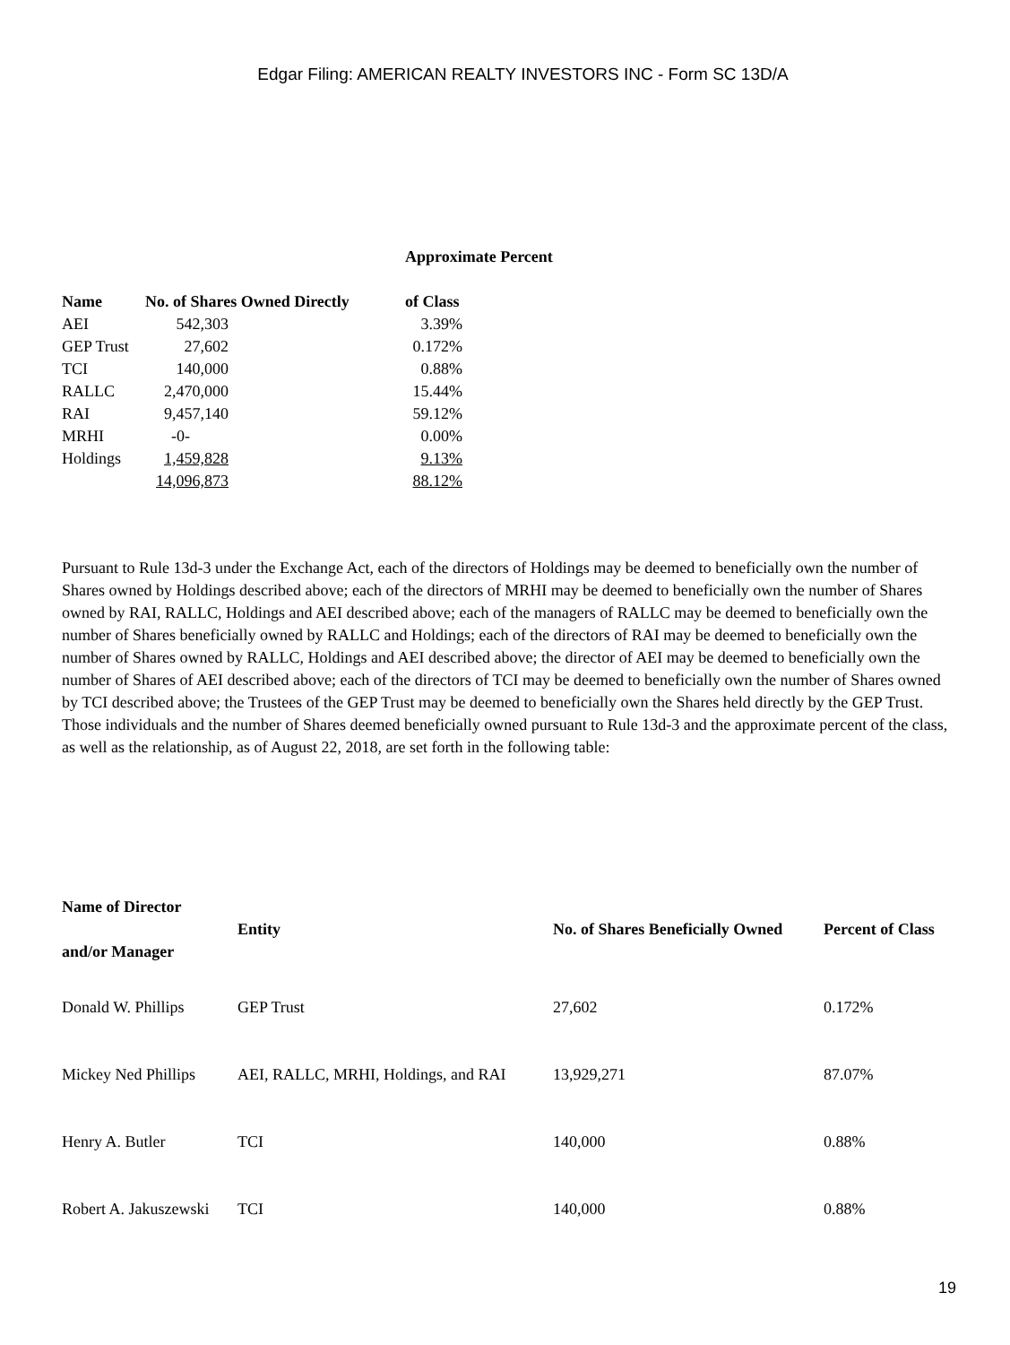Edgar Filing: AMERICAN REALTY INVESTORS INC - Form SC 13D/A
| Name | No. of Shares Owned Directly | Approximate Percent of Class |
| --- | --- | --- |
| AEI | 542,303 | 3.39% |
| GEP Trust | 27,602 | 0.172% |
| TCI | 140,000 | 0.88% |
| RALLC | 2,470,000 | 15.44% |
| RAI | 9,457,140 | 59.12% |
| MRHI | -0- | 0.00% |
| Holdings | 1,459,828 | 9.13% |
| | 14,096,873 | 88.12% |
Pursuant to Rule 13d-3 under the Exchange Act, each of the directors of Holdings may be deemed to beneficially own the number of Shares owned by Holdings described above; each of the directors of MRHI may be deemed to beneficially own the number of Shares owned by RAI, RALLC, Holdings and AEI described above; each of the managers of RALLC may be deemed to beneficially own the number of Shares beneficially owned by RALLC and Holdings; each of the directors of RAI may be deemed to beneficially own the number of Shares owned by RALLC, Holdings and AEI described above; the director of AEI may be deemed to beneficially own the number of Shares of AEI described above; each of the directors of TCI may be deemed to beneficially own the number of Shares owned by TCI described above; the Trustees of the GEP Trust may be deemed to beneficially own the Shares held directly by the GEP Trust. Those individuals and the number of Shares deemed beneficially owned pursuant to Rule 13d-3 and the approximate percent of the class, as well as the relationship, as of August 22, 2018, are set forth in the following table:
| Name of Director and/or Manager | Entity | No. of Shares Beneficially Owned | Percent of Class |
| --- | --- | --- | --- |
| Donald W. Phillips | GEP Trust | 27,602 | 0.172% |
| Mickey Ned Phillips | AEI, RALLC, MRHI, Holdings, and RAI | 13,929,271 | 87.07% |
| Henry A. Butler | TCI | 140,000 | 0.88% |
| Robert A. Jakuszewski | TCI | 140,000 | 0.88% |
19